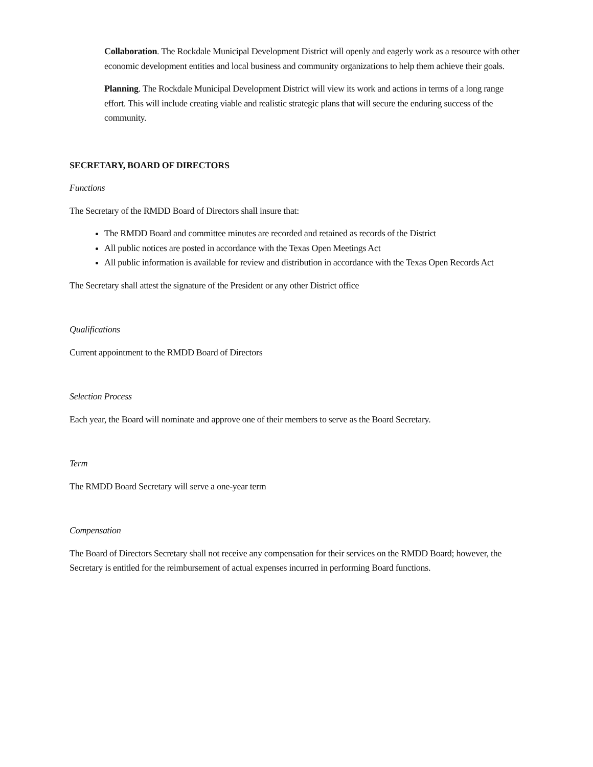Collaboration. The Rockdale Municipal Development District will openly and eagerly work as a resource with other economic development entities and local business and community organizations to help them achieve their goals.
Planning. The Rockdale Municipal Development District will view its work and actions in terms of a long range effort. This will include creating viable and realistic strategic plans that will secure the enduring success of the community.
SECRETARY, BOARD OF DIRECTORS
Functions
The Secretary of the RMDD Board of Directors shall insure that:
The RMDD Board and committee minutes are recorded and retained as records of the District
All public notices are posted in accordance with the Texas Open Meetings Act
All public information is available for review and distribution in accordance with the Texas Open Records Act
The Secretary shall attest the signature of the President or any other District office
Qualifications
Current appointment to the RMDD Board of Directors
Selection Process
Each year, the Board will nominate and approve one of their members to serve as the Board Secretary.
Term
The RMDD Board Secretary will serve a one-year term
Compensation
The Board of Directors Secretary shall not receive any compensation for their services on the RMDD Board; however, the Secretary is entitled for the reimbursement of actual expenses incurred in performing Board functions.